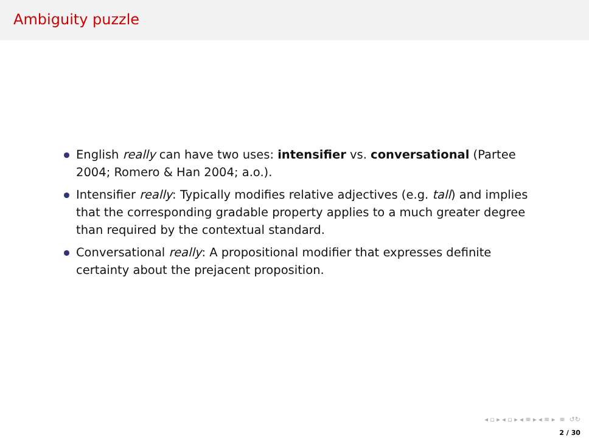Ambiguity puzzle
English really can have two uses: intensifier vs. conversational (Partee 2004; Romero & Han 2004; a.o.).
Intensifier really: Typically modifies relative adjectives (e.g. tall) and implies that the corresponding gradable property applies to a much greater degree than required by the contextual standard.
Conversational really: A propositional modifier that expresses definite certainty about the prejacent proposition.
◂ ▫ ▸ ◂ ▫ ▸ ◂ ≡ ▸ ◂ ≡ ▸ ≡ ↺↻
2 / 30